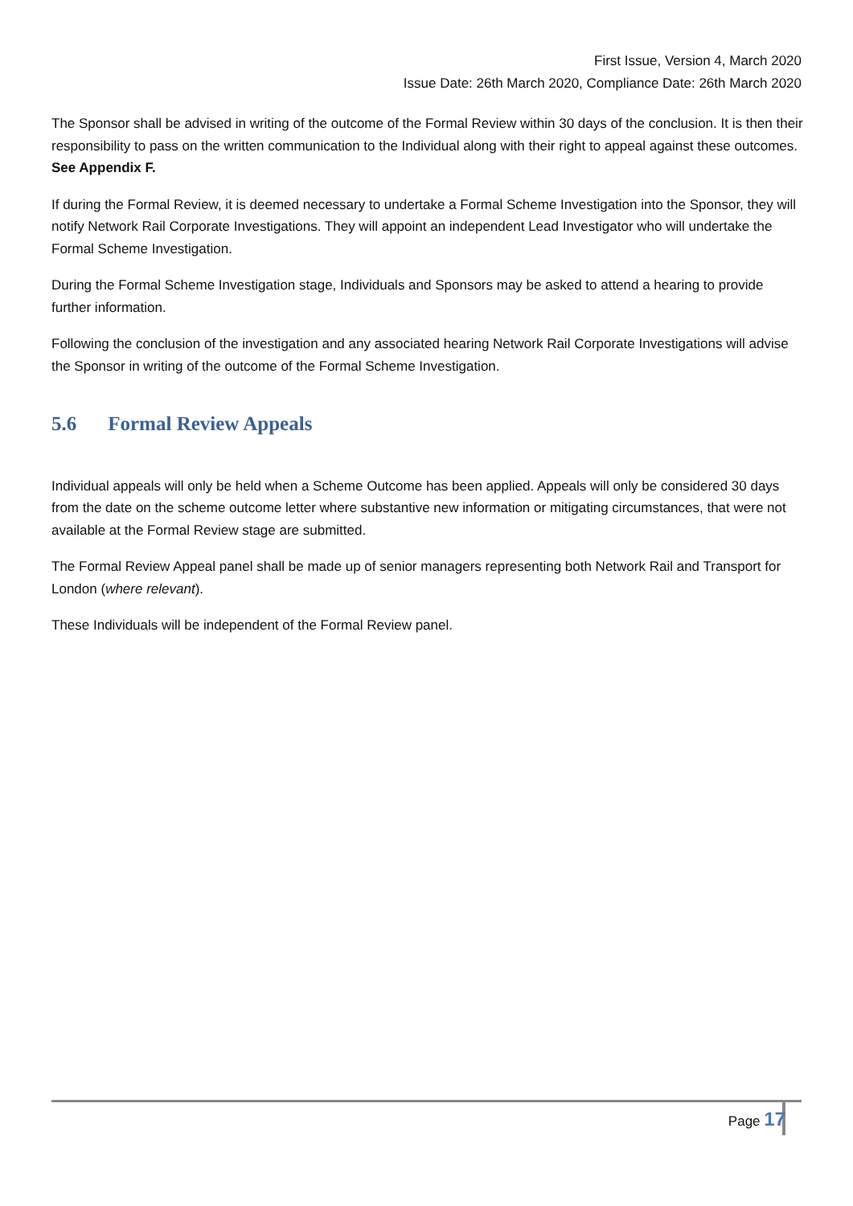First Issue, Version 4, March 2020
Issue Date: 26th March 2020, Compliance Date: 26th March 2020
The Sponsor shall be advised in writing of the outcome of the Formal Review within 30 days of the conclusion. It is then their responsibility to pass on the written communication to the Individual along with their right to appeal against these outcomes. See Appendix F.
If during the Formal Review, it is deemed necessary to undertake a Formal Scheme Investigation into the Sponsor, they will notify Network Rail Corporate Investigations. They will appoint an independent Lead Investigator who will undertake the Formal Scheme Investigation.
During the Formal Scheme Investigation stage, Individuals and Sponsors may be asked to attend a hearing to provide further information.
Following the conclusion of the investigation and any associated hearing Network Rail Corporate Investigations will advise the Sponsor in writing of the outcome of the Formal Scheme Investigation.
5.6 Formal Review Appeals
Individual appeals will only be held when a Scheme Outcome has been applied. Appeals will only be considered 30 days from the date on the scheme outcome letter where substantive new information or mitigating circumstances, that were not available at the Formal Review stage are submitted.
The Formal Review Appeal panel shall be made up of senior managers representing both Network Rail and Transport for London (where relevant).
These Individuals will be independent of the Formal Review panel.
Page 17